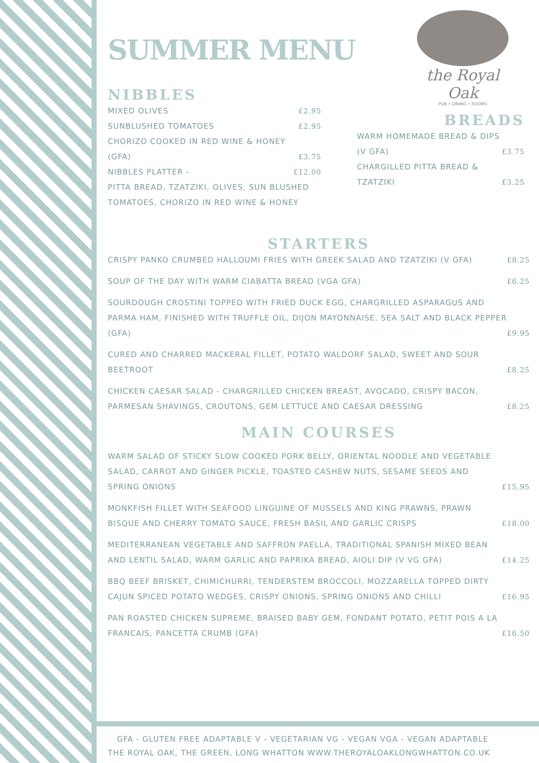the Royal Oak
PUB • DINING • ROOMS
SUMMER MENU
NIBBLES
MIXED OLIVES £2.95
SUNBLUSHED TOMATOES £2.95
CHORIZO COOKED IN RED WINE & HONEY (GFA) £3.75
NIBBLES PLATTER - £12.00
PITTA BREAD, TZATZIKI, OLIVES, SUN BLUSHED TOMATOES, CHORIZO IN RED WINE & HONEY
BREADS
WARM HOMEMADE BREAD & DIPS (V GFA) £3.75
CHARGILLED PITTA BREAD & TZATZIKI £3.25
STARTERS
CRISPY PANKO CRUMBED HALLOUMI FRIES WITH GREEK SALAD AND TZATZIKI (V GFA) £8.25
SOUP OF THE DAY WITH WARM CIABATTA BREAD (VGA GFA) £6.25
SOURDOUGH CROSTINI TOPPED WITH FRIED DUCK EGG, CHARGRILLED ASPARAGUS AND PARMA HAM, FINISHED WITH TRUFFLE OIL, DIJON MAYONNAISE, SEA SALT AND BLACK PEPPER (GFA) £9.95
CURED AND CHARRED MACKERAL FILLET, POTATO WALDORF SALAD, SWEET AND SOUR BEETROOT £8.25
CHICKEN CAESAR SALAD - CHARGRILLED CHICKEN BREAST, AVOCADO, CRISPY BACON, PARMESAN SHAVINGS, CROUTONS, GEM LETTUCE AND CAESAR DRESSING £8.25
MAIN COURSES
WARM SALAD OF STICKY SLOW COOKED PORK BELLY, ORIENTAL NOODLE AND VEGETABLE SALAD, CARROT AND GINGER PICKLE, TOASTED CASHEW NUTS, SESAME SEEDS AND SPRING ONIONS £15.95
MONKFISH FILLET WITH SEAFOOD LINGUINE OF MUSSELS AND KING PRAWNS, PRAWN BISQUE AND CHERRY TOMATO SAUCE, FRESH BASIL AND GARLIC CRISPS £18.00
MEDITERRANEAN VEGETABLE AND SAFFRON PAELLA, TRADITIONAL SPANISH MIXED BEAN AND LENTIL SALAD, WARM GARLIC AND PAPRIKA BREAD, AIOLI DIP (V VG GFA) £14.25
BBQ BEEF BRISKET, CHIMICHURRI, TENDERSTEM BROCCOLI, MOZZARELLA TOPPED DIRTY CAJUN SPICED POTATO WEDGES, CRISPY ONIONS, SPRING ONIONS AND CHILLI £16.95
PAN ROASTED CHICKEN SUPREME, BRAISED BABY GEM, FONDANT POTATO, PETIT POIS A LA FRANCAIS, PANCETTA CRUMB (GFA) £16.50
GFA - GLUTEN FREE ADAPTABLE V - VEGETARIAN VG - VEGAN VGA - VEGAN ADAPTABLE
THE ROYAL OAK, THE GREEN, LONG WHATTON WWW.THEROYALOAKLONGWHATTON.CO.UK